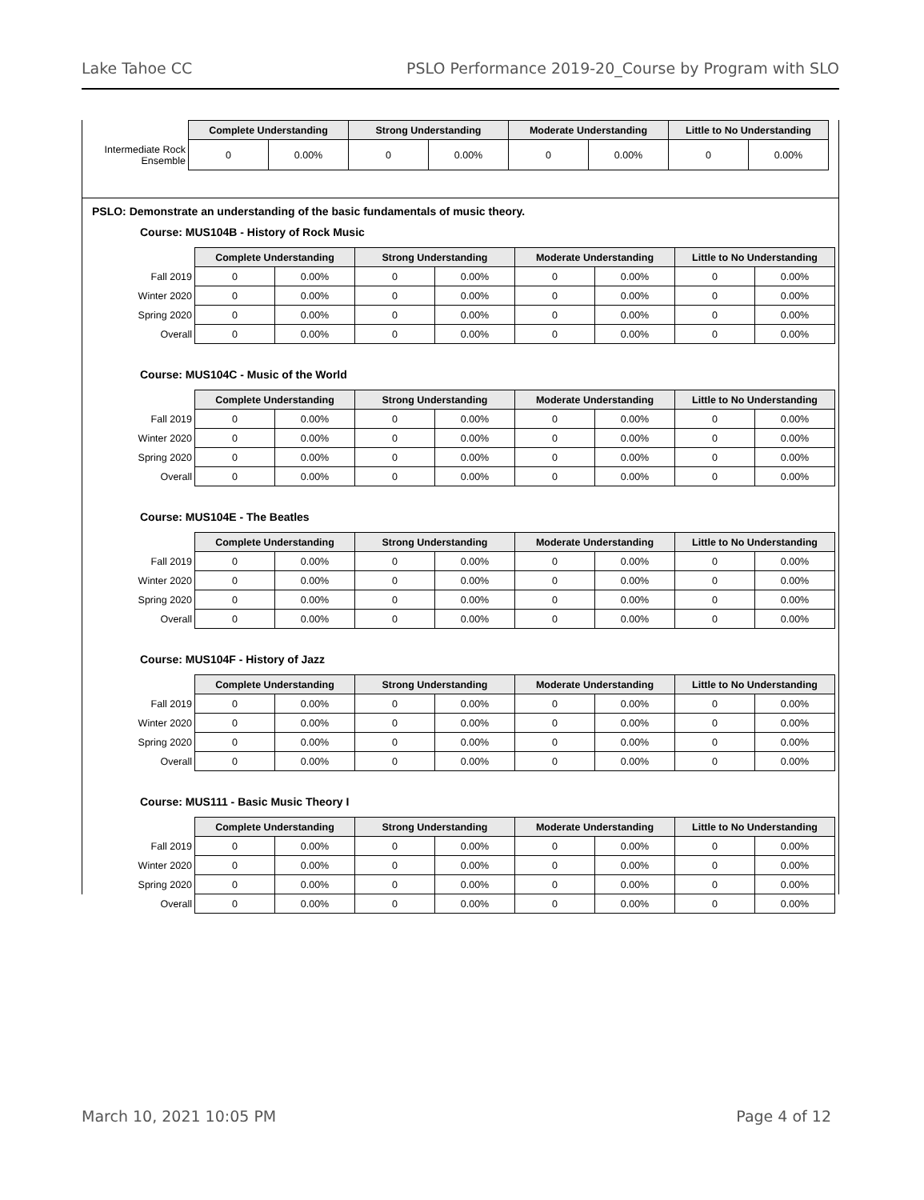Lake Tahoe CC PSLO Performance 2019-20_Course by Program with SLO
| | Complete Understanding | | Strong Understanding | | Moderate Understanding | | Little to No Understanding | |
| --- | --- | --- | --- | --- | --- | --- | --- | --- |
| Intermediate Rock Ensemble | 0 | 0.00% | 0 | 0.00% | 0 | 0.00% | 0 | 0.00% |
PSLO: Demonstrate an understanding of the basic fundamentals of music theory.
Course: MUS104B - History of Rock Music
| | Complete Understanding | | Strong Understanding | | Moderate Understanding | | Little to No Understanding | |
| --- | --- | --- | --- | --- | --- | --- | --- | --- |
| Fall 2019 | 0 | 0.00% | 0 | 0.00% | 0 | 0.00% | 0 | 0.00% |
| Winter 2020 | 0 | 0.00% | 0 | 0.00% | 0 | 0.00% | 0 | 0.00% |
| Spring 2020 | 0 | 0.00% | 0 | 0.00% | 0 | 0.00% | 0 | 0.00% |
| Overall | 0 | 0.00% | 0 | 0.00% | 0 | 0.00% | 0 | 0.00% |
Course: MUS104C - Music of the World
| | Complete Understanding | | Strong Understanding | | Moderate Understanding | | Little to No Understanding | |
| --- | --- | --- | --- | --- | --- | --- | --- | --- |
| Fall 2019 | 0 | 0.00% | 0 | 0.00% | 0 | 0.00% | 0 | 0.00% |
| Winter 2020 | 0 | 0.00% | 0 | 0.00% | 0 | 0.00% | 0 | 0.00% |
| Spring 2020 | 0 | 0.00% | 0 | 0.00% | 0 | 0.00% | 0 | 0.00% |
| Overall | 0 | 0.00% | 0 | 0.00% | 0 | 0.00% | 0 | 0.00% |
Course: MUS104E - The Beatles
| | Complete Understanding | | Strong Understanding | | Moderate Understanding | | Little to No Understanding | |
| --- | --- | --- | --- | --- | --- | --- | --- | --- |
| Fall 2019 | 0 | 0.00% | 0 | 0.00% | 0 | 0.00% | 0 | 0.00% |
| Winter 2020 | 0 | 0.00% | 0 | 0.00% | 0 | 0.00% | 0 | 0.00% |
| Spring 2020 | 0 | 0.00% | 0 | 0.00% | 0 | 0.00% | 0 | 0.00% |
| Overall | 0 | 0.00% | 0 | 0.00% | 0 | 0.00% | 0 | 0.00% |
Course: MUS104F - History of Jazz
| | Complete Understanding | | Strong Understanding | | Moderate Understanding | | Little to No Understanding | |
| --- | --- | --- | --- | --- | --- | --- | --- | --- |
| Fall 2019 | 0 | 0.00% | 0 | 0.00% | 0 | 0.00% | 0 | 0.00% |
| Winter 2020 | 0 | 0.00% | 0 | 0.00% | 0 | 0.00% | 0 | 0.00% |
| Spring 2020 | 0 | 0.00% | 0 | 0.00% | 0 | 0.00% | 0 | 0.00% |
| Overall | 0 | 0.00% | 0 | 0.00% | 0 | 0.00% | 0 | 0.00% |
Course: MUS111 - Basic Music Theory I
| | Complete Understanding | | Strong Understanding | | Moderate Understanding | | Little to No Understanding | |
| --- | --- | --- | --- | --- | --- | --- | --- | --- |
| Fall 2019 | 0 | 0.00% | 0 | 0.00% | 0 | 0.00% | 0 | 0.00% |
| Winter 2020 | 0 | 0.00% | 0 | 0.00% | 0 | 0.00% | 0 | 0.00% |
| Spring 2020 | 0 | 0.00% | 0 | 0.00% | 0 | 0.00% | 0 | 0.00% |
| Overall | 0 | 0.00% | 0 | 0.00% | 0 | 0.00% | 0 | 0.00% |
March 10, 2021 10:05 PM Page 4 of 12